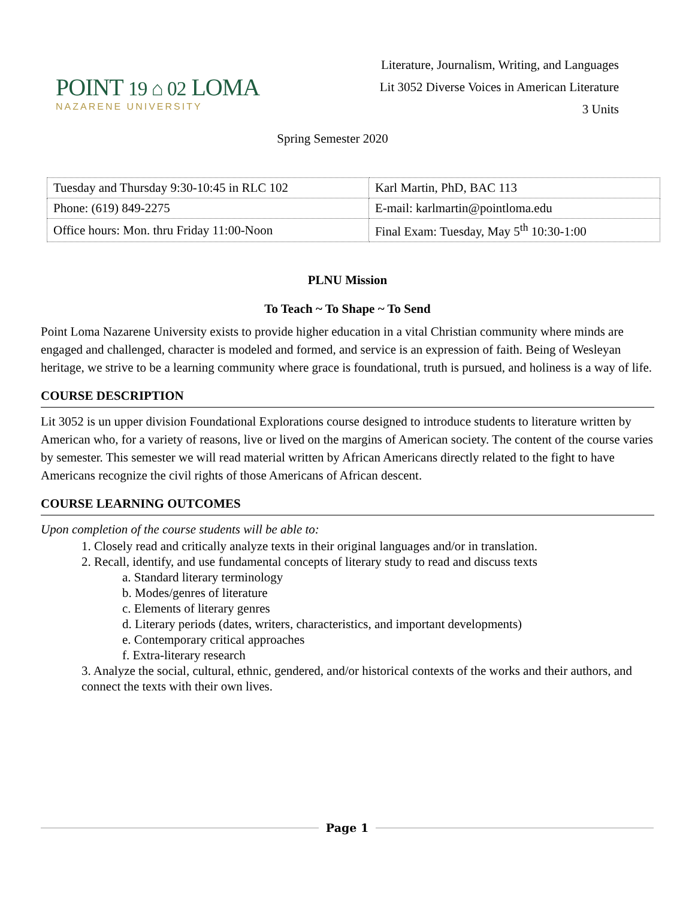POINT 19 ⌂ 02 LOMA
NAZARENE UNIVERSITY
Literature, Journalism, Writing, and Languages
Lit 3052 Diverse Voices in American Literature
3 Units
Spring Semester 2020
| Tuesday and Thursday 9:30-10:45 in RLC 102 | Karl Martin, PhD, BAC 113 |
| Phone: (619) 849-2275 | E-mail: karlmartin@pointloma.edu |
| Office hours: Mon. thru Friday 11:00-Noon | Final Exam: Tuesday, May 5<sup>th</sup> 10:30-1:00 |
PLNU Mission
To Teach ~ To Shape ~ To Send
Point Loma Nazarene University exists to provide higher education in a vital Christian community where minds are engaged and challenged, character is modeled and formed, and service is an expression of faith. Being of Wesleyan heritage, we strive to be a learning community where grace is foundational, truth is pursued, and holiness is a way of life.
COURSE DESCRIPTION
Lit 3052 is un upper division Foundational Explorations course designed to introduce students to literature written by American who, for a variety of reasons, live or lived on the margins of American society. The content of the course varies by semester. This semester we will read material written by African Americans directly related to the fight to have Americans recognize the civil rights of those Americans of African descent.
COURSE LEARNING OUTCOMES
Upon completion of the course students will be able to:
1. Closely read and critically analyze texts in their original languages and/or in translation.
2. Recall, identify, and use fundamental concepts of literary study to read and discuss texts
a. Standard literary terminology
b. Modes/genres of literature
c. Elements of literary genres
d. Literary periods (dates, writers, characteristics, and important developments)
e. Contemporary critical approaches
f. Extra-literary research
3. Analyze the social, cultural, ethnic, gendered, and/or historical contexts of the works and their authors, and connect the texts with their own lives.
Page 1